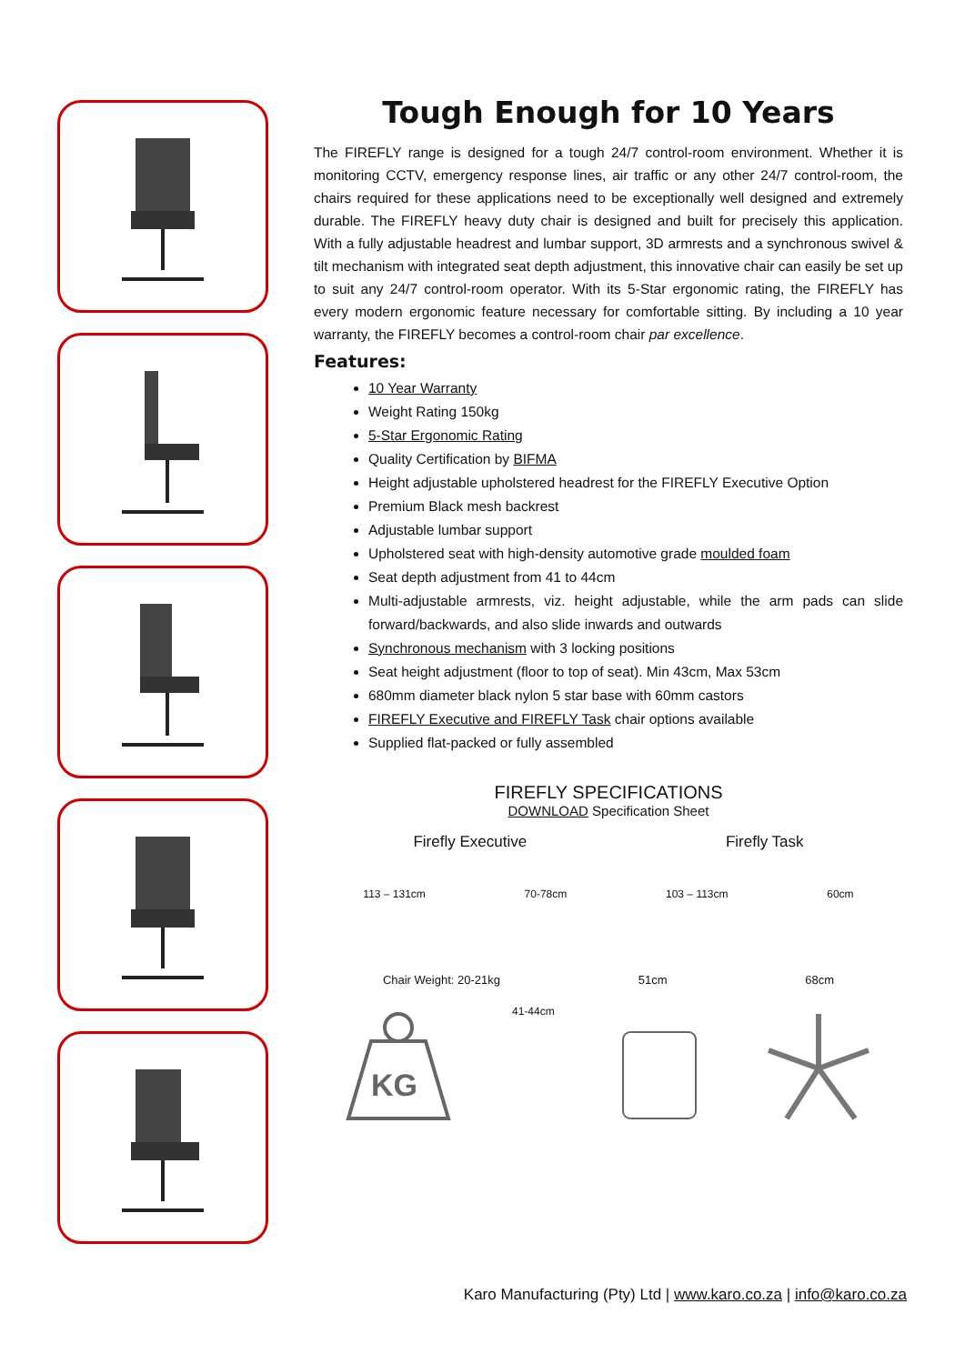Tough Enough for 10 Years
The FIREFLY range is designed for a tough 24/7 control-room environment. Whether it is monitoring CCTV, emergency response lines, air traffic or any other 24/7 control-room, the chairs required for these applications need to be exceptionally well designed and extremely durable. The FIREFLY heavy duty chair is designed and built for precisely this application. With a fully adjustable headrest and lumbar support, 3D armrests and a synchronous swivel & tilt mechanism with integrated seat depth adjustment, this innovative chair can easily be set up to suit any 24/7 control-room operator. With its 5-Star ergonomic rating, the FIREFLY has every modern ergonomic feature necessary for comfortable sitting. By including a 10 year warranty, the FIREFLY becomes a control-room chair par excellence.
Features:
10 Year Warranty
Weight Rating 150kg
5-Star Ergonomic Rating
Quality Certification by BIFMA
Height adjustable upholstered headrest for the FIREFLY Executive Option
Premium Black mesh backrest
Adjustable lumbar support
Upholstered seat with high-density automotive grade moulded foam
Seat depth adjustment from 41 to 44cm
Multi-adjustable armrests, viz. height adjustable, while the arm pads can slide forward/backwards, and also slide inwards and outwards
Synchronous mechanism with 3 locking positions
Seat height adjustment (floor to top of seat). Min 43cm, Max 53cm
680mm diameter black nylon 5 star base with 60mm castors
FIREFLY Executive and FIREFLY Task chair options available
Supplied flat-packed or fully assembled
FIREFLY SPECIFICATIONS
DOWNLOAD Specification Sheet
Firefly Executive Firefly Task
113 – 131cm 70-78cm 103 – 113cm 60cm
Chair Weight: 20-21kg 51cm 68cm
KG
41-44cm
Karo Manufacturing (Pty) Ltd | www.karo.co.za | info@karo.co.za